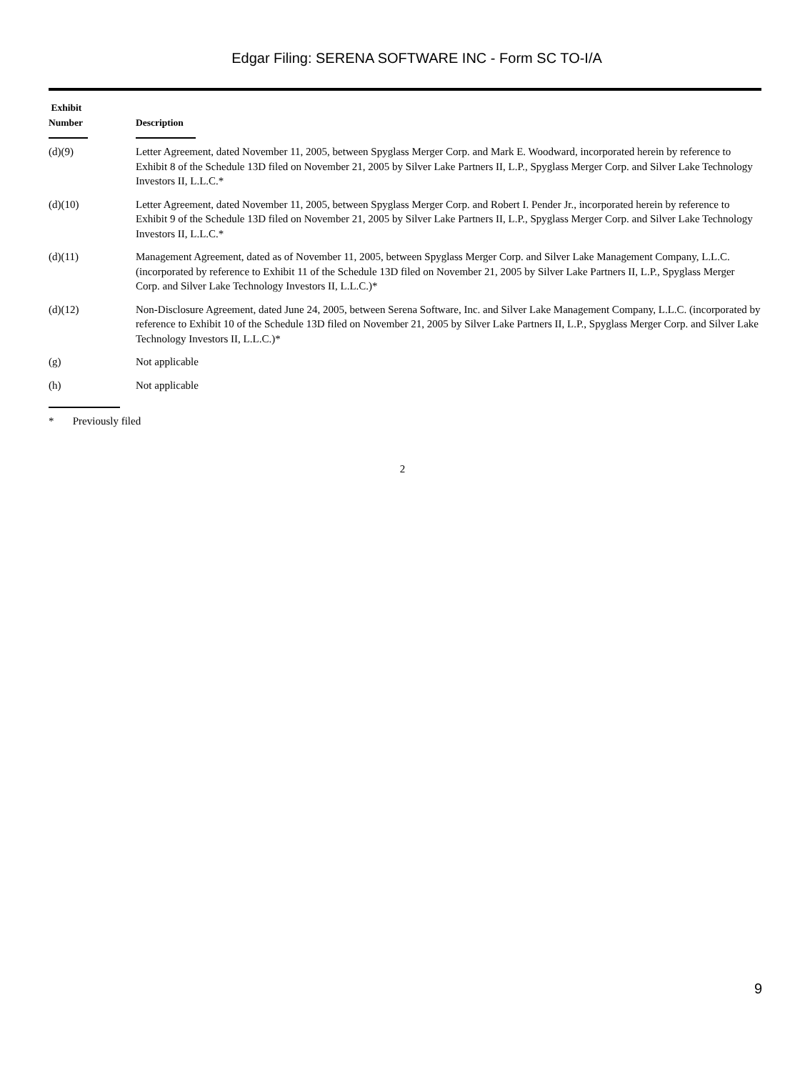Edgar Filing: SERENA SOFTWARE INC - Form SC TO-I/A
| Exhibit Number | Description |
| --- | --- |
| (d)(9) | Letter Agreement, dated November 11, 2005, between Spyglass Merger Corp. and Mark E. Woodward, incorporated herein by reference to Exhibit 8 of the Schedule 13D filed on November 21, 2005 by Silver Lake Partners II, L.P., Spyglass Merger Corp. and Silver Lake Technology Investors II, L.L.C.* |
| (d)(10) | Letter Agreement, dated November 11, 2005, between Spyglass Merger Corp. and Robert I. Pender Jr., incorporated herein by reference to Exhibit 9 of the Schedule 13D filed on November 21, 2005 by Silver Lake Partners II, L.P., Spyglass Merger Corp. and Silver Lake Technology Investors II, L.L.C.* |
| (d)(11) | Management Agreement, dated as of November 11, 2005, between Spyglass Merger Corp. and Silver Lake Management Company, L.L.C. (incorporated by reference to Exhibit 11 of the Schedule 13D filed on November 21, 2005 by Silver Lake Partners II, L.P., Spyglass Merger Corp. and Silver Lake Technology Investors II, L.L.C.)* |
| (d)(12) | Non-Disclosure Agreement, dated June 24, 2005, between Serena Software, Inc. and Silver Lake Management Company, L.L.C. (incorporated by reference to Exhibit 10 of the Schedule 13D filed on November 21, 2005 by Silver Lake Partners II, L.P., Spyglass Merger Corp. and Silver Lake Technology Investors II, L.L.C.)* |
| (g) | Not applicable |
| (h) | Not applicable |
* Previously filed
2
9